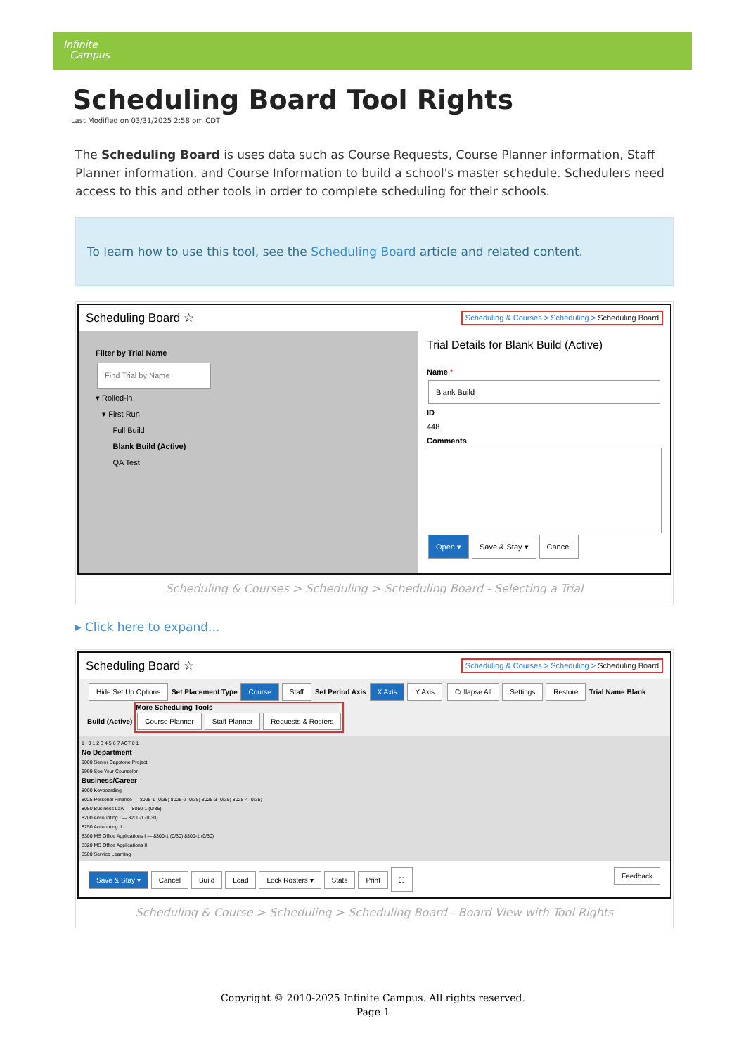Infinite
Campus
Scheduling Board Tool Rights
Last Modified on 03/31/2025 2:58 pm CDT
The Scheduling Board is uses data such as Course Requests, Course Planner information, Staff Planner information, and Course Information to build a school's master schedule. Schedulers need access to this and other tools in order to complete scheduling for their schools.
To learn how to use this tool, see the Scheduling Board article and related content.
Scheduling Board ☆ Scheduling & Courses > Scheduling > Scheduling Board
Filter by Trial Name
Find Trial by Name
▾ Rolled-in
▾ First Run
Full Build
Blank Build (Active)
QA Test
Trial Details for Blank Build (Active)
Name *
Blank Build
ID
448
Comments
Open ▾ Save & Stay ▾ Cancel
Scheduling & Courses > Scheduling > Scheduling Board - Selecting a Trial
▸ Click here to expand...
Scheduling Board ☆ Scheduling & Courses > Scheduling > Scheduling Board
Hide Set Up Options Set Placement Type Course Staff Set Period Axis X Axis Y Axis Collapse All Settings Restore Trial Name Blank Build (Active) More Scheduling Tools
Course Planner Staff Planner Requests & Rosters
1 | 0 1 2 3 4 5 6 7 ACT 0 1
No Department
9000 Senior Capstone Project
9999 See Your Counselor
Business/Career
8000 Keyboarding
8025 Personal Finance — 8025-1 (0/35) 8025-2 (0/35) 8025-3 (0/35) 8025-4 (0/35)
8050 Business Law — 8050-1 (0/35)
8200 Accounting I — 8200-1 (0/30)
8250 Accounting II
8300 MS Office Applications I — 8300-1 (0/30) 8300-1 (0/30)
8320 MS Office Applications II
8500 Service Learning
Save & Stay ▾ Cancel Build Load Lock Rosters ▾ Stats Print ⛶ Feedback
Scheduling & Course > Scheduling > Scheduling Board - Board View with Tool Rights
Copyright © 2010-2025 Infinite Campus. All rights reserved.
Page 1